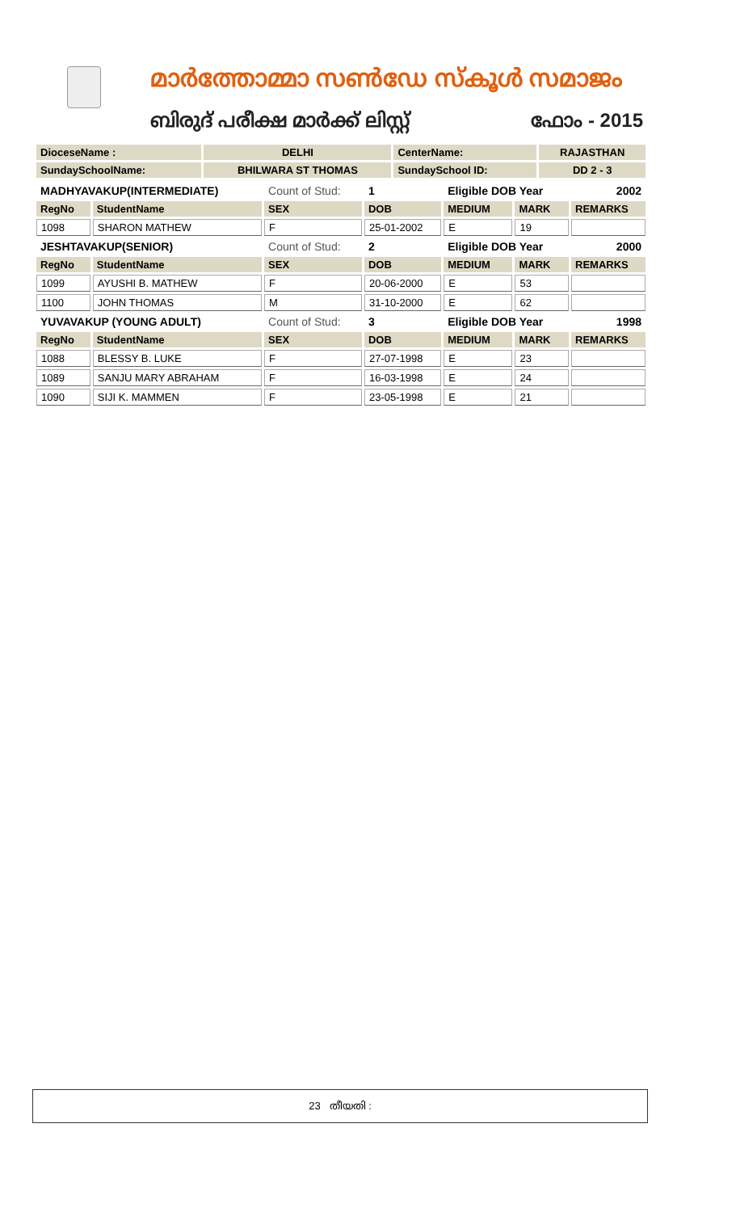മാർത്തോമ്മാ സൺഡേ സ്കൂൾ സമാജം
ബിരുദ് പരീക്ഷ മാർക്ക് ലിസ്റ്റ് ഫോം - 2015
| DioceseName : | DELHI | CenterName: | RAJASTHAN |
| SundaySchoolName: | BHILWARA ST THOMAS | SundaySchool ID: | DD 2 - 3 |
| MADHYAVAKUP(INTERMEDIATE) | | Count of Stud: | 1 | Eligible DOB Year | | 2002 |
| RegNo | StudentName | SEX | DOB | MEDIUM | MARK | REMARKS |
| 1098 | SHARON MATHEW | F | 25-01-2002 | E | 19 | |
| JESHTAVAKUP(SENIOR) | | Count of Stud: | 2 | Eligible DOB Year | | 2000 |
| RegNo | StudentName | SEX | DOB | MEDIUM | MARK | REMARKS |
| 1099 | AYUSHI B. MATHEW | F | 20-06-2000 | E | 53 | |
| 1100 | JOHN THOMAS | M | 31-10-2000 | E | 62 | |
| YUVAVAKUP (YOUNG ADULT) | | Count of Stud: | 3 | Eligible DOB Year | | 1998 |
| RegNo | StudentName | SEX | DOB | MEDIUM | MARK | REMARKS |
| 1088 | BLESSY B. LUKE | F | 27-07-1998 | E | 23 | |
| 1089 | SANJU MARY ABRAHAM | F | 16-03-1998 | E | 24 | |
| 1090 | SIJI K. MAMMEN | F | 23-05-1998 | E | 21 | |
23 തീയതി :